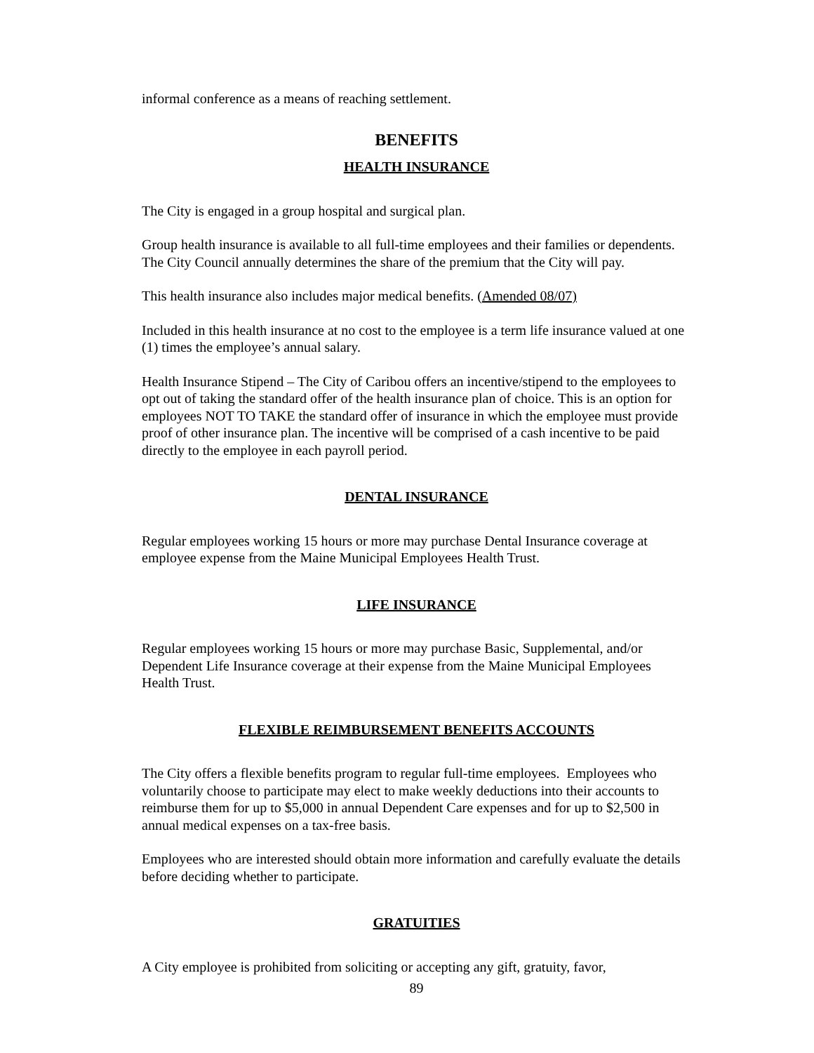informal conference as a means of reaching settlement.
BENEFITS
HEALTH INSURANCE
The City is engaged in a group hospital and surgical plan.
Group health insurance is available to all full-time employees and their families or dependents. The City Council annually determines the share of the premium that the City will pay.
This health insurance also includes major medical benefits. (Amended 08/07)
Included in this health insurance at no cost to the employee is a term life insurance valued at one (1) times the employee’s annual salary.
Health Insurance Stipend – The City of Caribou offers an incentive/stipend to the employees to opt out of taking the standard offer of the health insurance plan of choice. This is an option for employees NOT TO TAKE the standard offer of insurance in which the employee must provide proof of other insurance plan. The incentive will be comprised of a cash incentive to be paid directly to the employee in each payroll period.
DENTAL INSURANCE
Regular employees working 15 hours or more may purchase Dental Insurance coverage at employee expense from the Maine Municipal Employees Health Trust.
LIFE INSURANCE
Regular employees working 15 hours or more may purchase Basic, Supplemental, and/or Dependent Life Insurance coverage at their expense from the Maine Municipal Employees Health Trust.
FLEXIBLE REIMBURSEMENT BENEFITS ACCOUNTS
The City offers a flexible benefits program to regular full-time employees. Employees who voluntarily choose to participate may elect to make weekly deductions into their accounts to reimburse them for up to $5,000 in annual Dependent Care expenses and for up to $2,500 in annual medical expenses on a tax-free basis.
Employees who are interested should obtain more information and carefully evaluate the details before deciding whether to participate.
GRATUITIES
A City employee is prohibited from soliciting or accepting any gift, gratuity, favor,
89